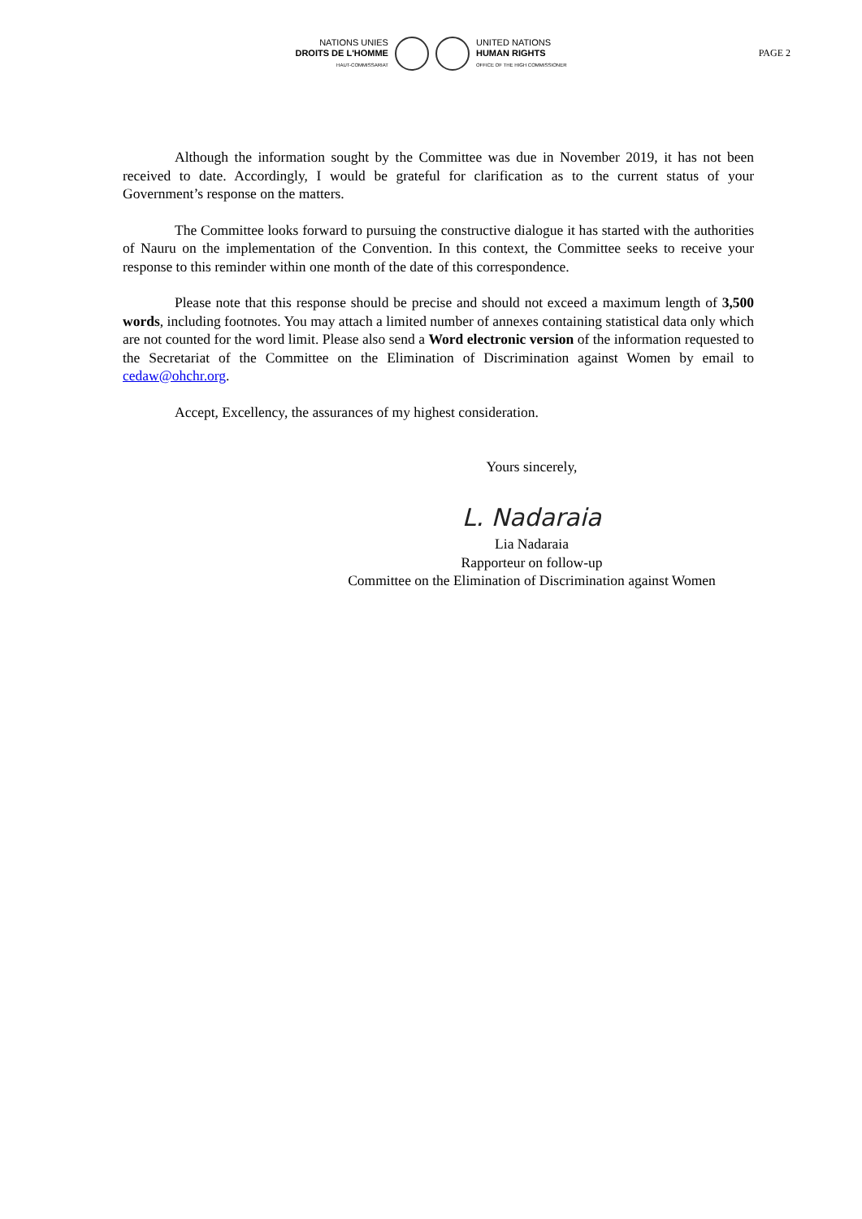NATIONS UNIES
DROITS DE L'HOMME
HAUT-COMMISSARIAT
UNITED NATIONS
HUMAN RIGHTS
OFFICE OF THE HIGH COMMISSIONER
PAGE 2
Although the information sought by the Committee was due in November 2019, it has not been received to date. Accordingly, I would be grateful for clarification as to the current status of your Government’s response on the matters.
The Committee looks forward to pursuing the constructive dialogue it has started with the authorities of Nauru on the implementation of the Convention. In this context, the Committee seeks to receive your response to this reminder within one month of the date of this correspondence.
Please note that this response should be precise and should not exceed a maximum length of 3,500 words, including footnotes. You may attach a limited number of annexes containing statistical data only which are not counted for the word limit. Please also send a Word electronic version of the information requested to the Secretariat of the Committee on the Elimination of Discrimination against Women by email to cedaw@ohchr.org.
Accept, Excellency, the assurances of my highest consideration.
Yours sincerely,
L. Nadaraia
Lia Nadaraia
Rapporteur on follow-up
Committee on the Elimination of Discrimination against Women